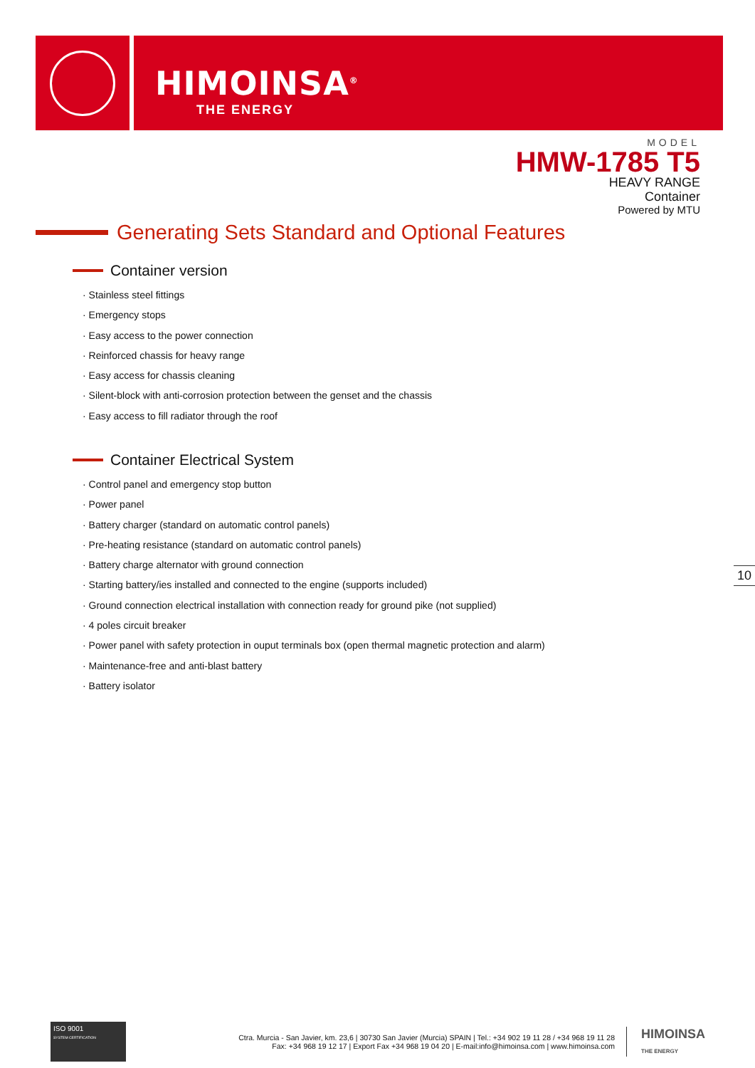HIMOINSA<sup>®</sup>
THE ENERGY
MODEL
HMW-1785 T5
HEAVY RANGE
Container
Powered by MTU
Generating Sets Standard and Optional Features
Container version
· Stainless steel fittings
· Emergency stops
· Easy access to the power connection
· Reinforced chassis for heavy range
· Easy access for chassis cleaning
· Silent-block with anti-corrosion protection between the genset and the chassis
· Easy access to fill radiator through the roof
Container Electrical System
· Control panel and emergency stop button
· Power panel
· Battery charger (standard on automatic control panels)
· Pre-heating resistance (standard on automatic control panels)
· Battery charge alternator with ground connection
· Starting battery/ies installed and connected to the engine (supports included)
· Ground connection electrical installation with connection ready for ground pike (not supplied)
· 4 poles circuit breaker
· Power panel with safety protection in ouput terminals box (open thermal magnetic protection and alarm)
· Maintenance-free and anti-blast battery
· Battery isolator
10
ISO 9001
SYSTEM CERTIFICATION
Ctra. Murcia - San Javier, km. 23,6 | 30730 San Javier (Murcia) SPAIN | Tel.: +34 902 19 11 28 / +34 968 19 11 28
Fax: +34 968 19 12 17 | Export Fax +34 968 19 04 20 | E-mail:info@himoinsa.com | www.himoinsa.com
HIMOINSA
THE ENERGY